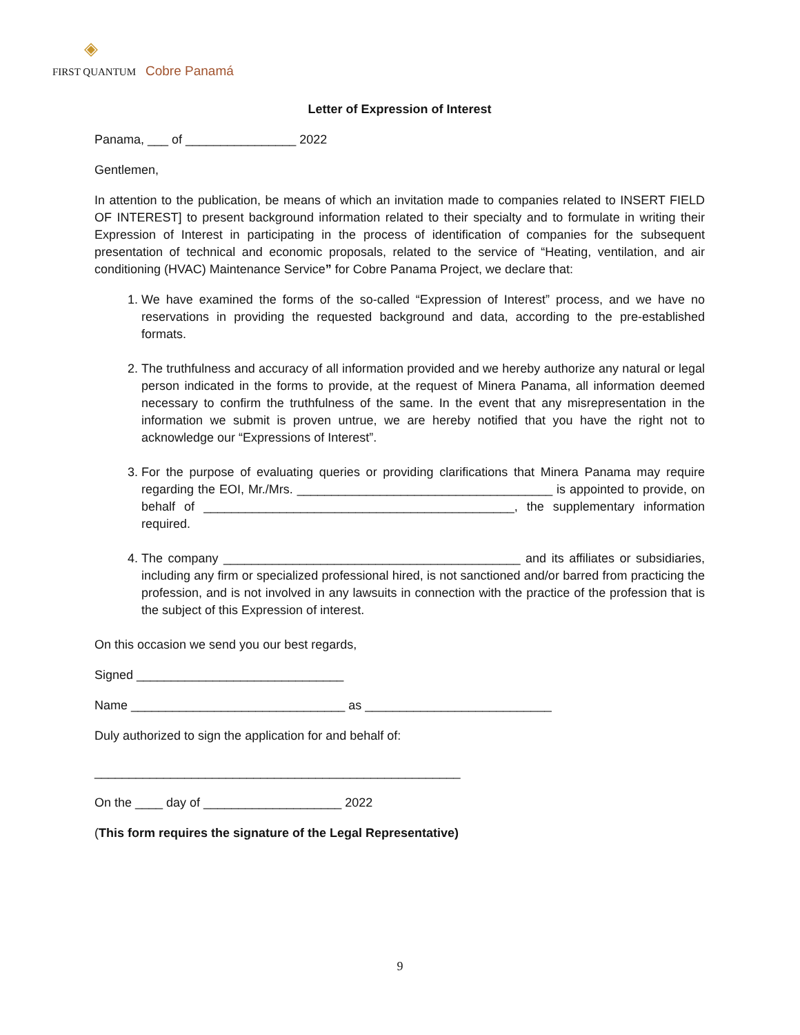◈ FIRST QUANTUM Cobre Panamá
Letter of Expression of Interest
Panama, ___ of ________________ 2022
Gentlemen,
In attention to the publication, be means of which an invitation made to companies related to INSERT FIELD OF INTEREST] to present background information related to their specialty and to formulate in writing their Expression of Interest in participating in the process of identification of companies for the subsequent presentation of technical and economic proposals, related to the service of “Heating, ventilation, and air conditioning (HVAC) Maintenance Service” for Cobre Panama Project, we declare that:
1. We have examined the forms of the so-called “Expression of Interest” process, and we have no reservations in providing the requested background and data, according to the pre-established formats.
2. The truthfulness and accuracy of all information provided and we hereby authorize any natural or legal person indicated in the forms to provide, at the request of Minera Panama, all information deemed necessary to confirm the truthfulness of the same. In the event that any misrepresentation in the information we submit is proven untrue, we are hereby notified that you have the right not to acknowledge our “Expressions of Interest”.
3. For the purpose of evaluating queries or providing clarifications that Minera Panama may require regarding the EOI, Mr./Mrs. _____________________________________ is appointed to provide, on behalf of _____________________________________________, the supplementary information required.
4. The company ___________________________________________ and its affiliates or subsidiaries, including any firm or specialized professional hired, is not sanctioned and/or barred from practicing the profession, and is not involved in any lawsuits in connection with the practice of the profession that is the subject of this Expression of interest.
On this occasion we send you our best regards,
Signed ______________________________
Name _______________________________ as ___________________________
Duly authorized to sign the application for and behalf of:
_____________________________________________________
On the ____ day of ____________________ 2022
(This form requires the signature of the Legal Representative)
9